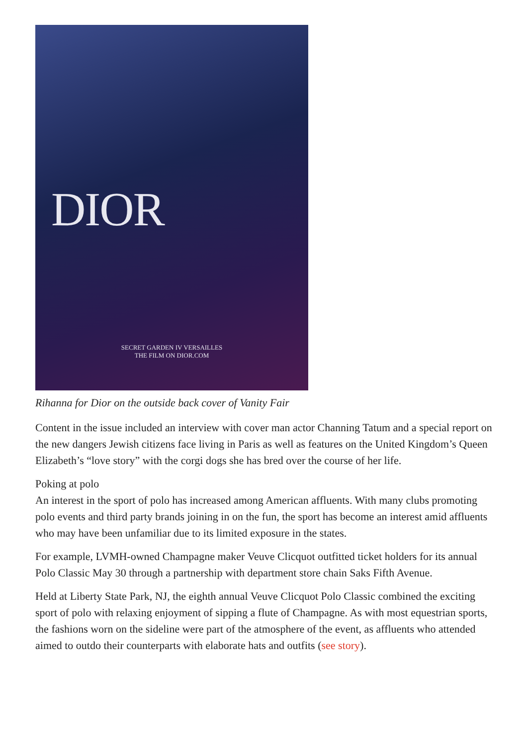DIOR
SECRET GARDEN IV VERSAILLES
THE FILM ON DIOR.COM
Rihanna for Dior on the outside back cover of Vanity Fair
Content in the issue included an interview with cover man actor Channing Tatum and a special report on the new dangers Jewish citizens face living in Paris as well as features on the United Kingdom’s Queen Elizabeth’s “love story” with the corgi dogs she has bred over the course of her life.
Poking at polo
An interest in the sport of polo has increased among American affluents. With many clubs promoting polo events and third party brands joining in on the fun, the sport has become an interest amid affluents who may have been unfamiliar due to its limited exposure in the states.
For example, LVMH-owned Champagne maker Veuve Clicquot outfitted ticket holders for its annual Polo Classic May 30 through a partnership with department store chain Saks Fifth Avenue.
Held at Liberty State Park, NJ, the eighth annual Veuve Clicquot Polo Classic combined the exciting sport of polo with relaxing enjoyment of sipping a flute of Champagne. As with most equestrian sports, the fashions worn on the sideline were part of the atmosphere of the event, as affluents who attended aimed to outdo their counterparts with elaborate hats and outfits (see story).